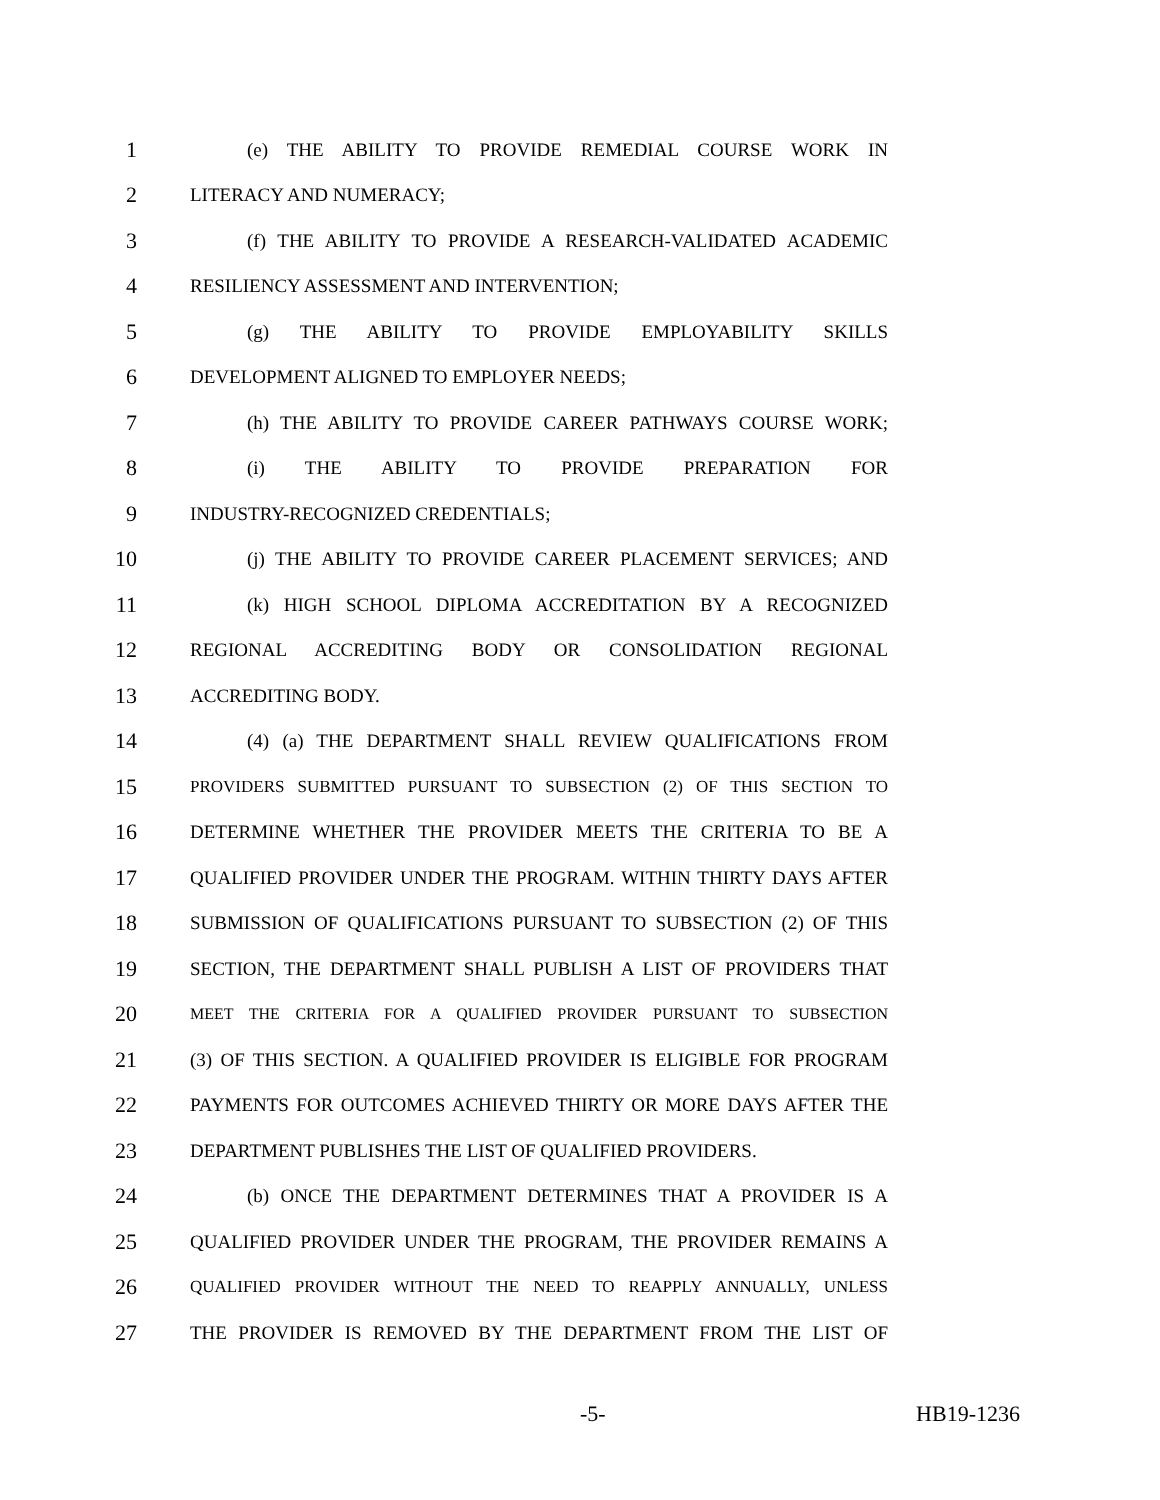1 (e) THE ABILITY TO PROVIDE REMEDIAL COURSE WORK IN
2 LITERACY AND NUMERACY;
3 (f) THE ABILITY TO PROVIDE A RESEARCH-VALIDATED ACADEMIC
4 RESILIENCY ASSESSMENT AND INTERVENTION;
5 (g) THE ABILITY TO PROVIDE EMPLOYABILITY SKILLS
6 DEVELOPMENT ALIGNED TO EMPLOYER NEEDS;
7 (h) THE ABILITY TO PROVIDE CAREER PATHWAYS COURSE WORK;
8 (i) THE ABILITY TO PROVIDE PREPARATION FOR
9 INDUSTRY-RECOGNIZED CREDENTIALS;
10 (j) THE ABILITY TO PROVIDE CAREER PLACEMENT SERVICES; AND
11 (k) HIGH SCHOOL DIPLOMA ACCREDITATION BY A RECOGNIZED
12 REGIONAL ACCREDITING BODY OR CONSOLIDATION REGIONAL
13 ACCREDITING BODY.
14 (4) (a) THE DEPARTMENT SHALL REVIEW QUALIFICATIONS FROM
15 PROVIDERS SUBMITTED PURSUANT TO SUBSECTION (2) OF THIS SECTION TO
16 DETERMINE WHETHER THE PROVIDER MEETS THE CRITERIA TO BE A
17 QUALIFIED PROVIDER UNDER THE PROGRAM. WITHIN THIRTY DAYS AFTER
18 SUBMISSION OF QUALIFICATIONS PURSUANT TO SUBSECTION (2) OF THIS
19 SECTION, THE DEPARTMENT SHALL PUBLISH A LIST OF PROVIDERS THAT
20 MEET THE CRITERIA FOR A QUALIFIED PROVIDER PURSUANT TO SUBSECTION
21 (3) OF THIS SECTION. A QUALIFIED PROVIDER IS ELIGIBLE FOR PROGRAM
22 PAYMENTS FOR OUTCOMES ACHIEVED THIRTY OR MORE DAYS AFTER THE
23 DEPARTMENT PUBLISHES THE LIST OF QUALIFIED PROVIDERS.
24 (b) ONCE THE DEPARTMENT DETERMINES THAT A PROVIDER IS A
25 QUALIFIED PROVIDER UNDER THE PROGRAM, THE PROVIDER REMAINS A
26 QUALIFIED PROVIDER WITHOUT THE NEED TO REAPPLY ANNUALLY, UNLESS
27 THE PROVIDER IS REMOVED BY THE DEPARTMENT FROM THE LIST OF
-5- HB19-1236